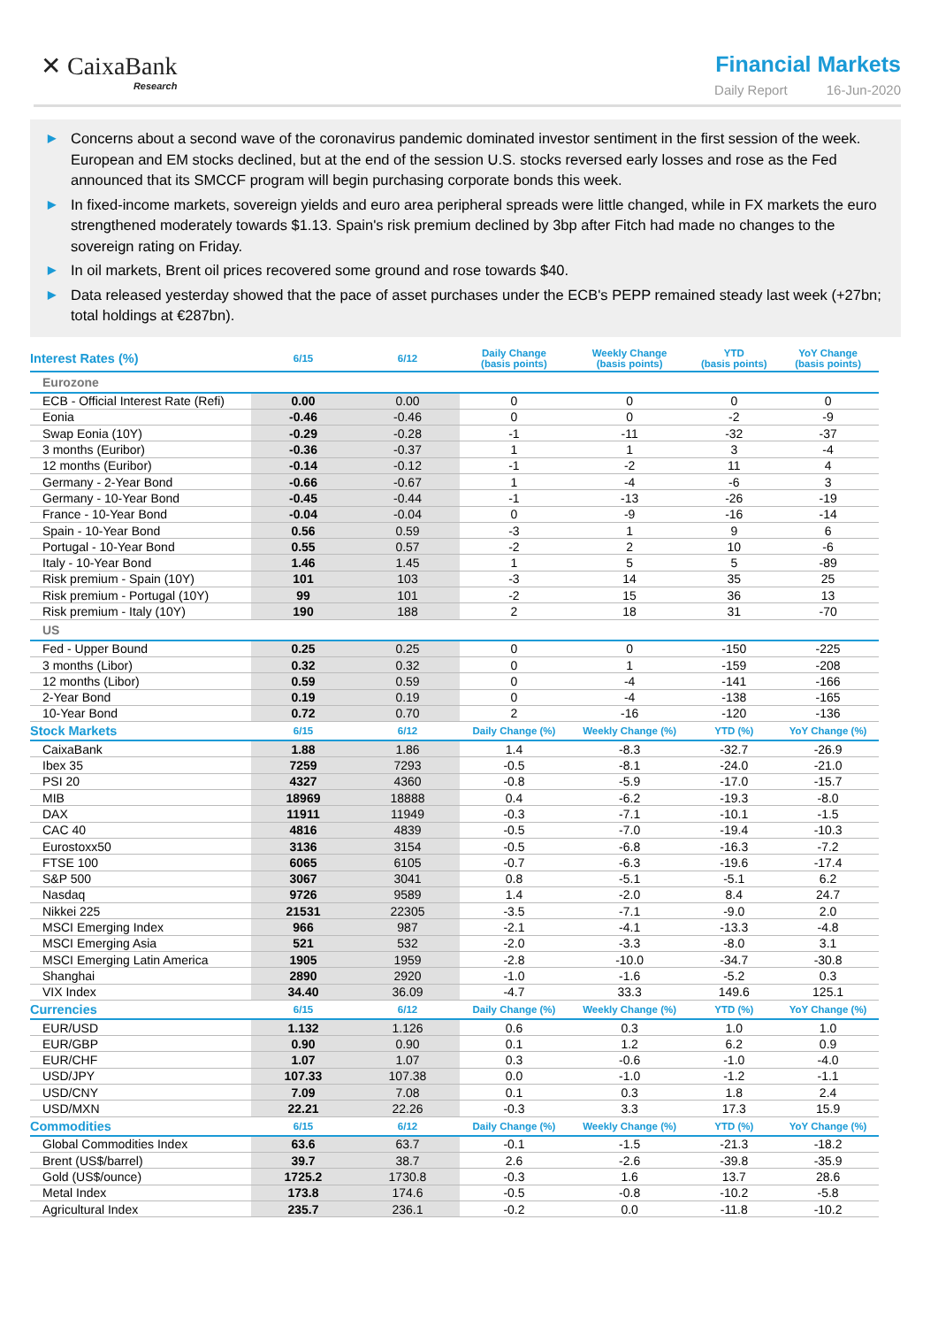✕ CaixaBank
Research
Financial Markets
Daily Report 16-Jun-2020
▶ Concerns about a second wave of the coronavirus pandemic dominated investor sentiment in the first session of the week. European and EM stocks declined, but at the end of the session U.S. stocks reversed early losses and rose as the Fed announced that its SMCCF program will begin purchasing corporate bonds this week.
▶ In fixed-income markets, sovereign yields and euro area peripheral spreads were little changed, while in FX markets the euro strengthened moderately towards $1.13. Spain's risk premium declined by 3bp after Fitch had made no changes to the sovereign rating on Friday.
▶ In oil markets, Brent oil prices recovered some ground and rose towards $40.
▶ Data released yesterday showed that the pace of asset purchases under the ECB's PEPP remained steady last week (+27bn; total holdings at €287bn).
| Interest Rates (%) | 6/15 | 6/12 | Daily Change (basis points) | Weekly Change (basis points) | YTD (basis points) | YoY Change (basis points) |
| --- | --- | --- | --- | --- | --- | --- |
| Eurozone | | | | | | |
| ECB - Official Interest Rate (Refi) | 0.00 | 0.00 | 0 | 0 | 0 | 0 |
| Eonia | -0.46 | -0.46 | 0 | 0 | -2 | -9 |
| Swap Eonia (10Y) | -0.29 | -0.28 | -1 | -11 | -32 | -37 |
| 3 months (Euribor) | -0.36 | -0.37 | 1 | 1 | 3 | -4 |
| 12 months (Euribor) | -0.14 | -0.12 | -1 | -2 | 11 | 4 |
| Germany - 2-Year Bond | -0.66 | -0.67 | 1 | -4 | -6 | 3 |
| Germany - 10-Year Bond | -0.45 | -0.44 | -1 | -13 | -26 | -19 |
| France - 10-Year Bond | -0.04 | -0.04 | 0 | -9 | -16 | -14 |
| Spain - 10-Year Bond | 0.56 | 0.59 | -3 | 1 | 9 | 6 |
| Portugal - 10-Year Bond | 0.55 | 0.57 | -2 | 2 | 10 | -6 |
| Italy - 10-Year Bond | 1.46 | 1.45 | 1 | 5 | 5 | -89 |
| Risk premium - Spain (10Y) | 101 | 103 | -3 | 14 | 35 | 25 |
| Risk premium - Portugal (10Y) | 99 | 101 | -2 | 15 | 36 | 13 |
| Risk premium - Italy (10Y) | 190 | 188 | 2 | 18 | 31 | -70 |
| US | | | | | | |
| Fed - Upper Bound | 0.25 | 0.25 | 0 | 0 | -150 | -225 |
| 3 months (Libor) | 0.32 | 0.32 | 0 | 1 | -159 | -208 |
| 12 months (Libor) | 0.59 | 0.59 | 0 | -4 | -141 | -166 |
| 2-Year Bond | 0.19 | 0.19 | 0 | -4 | -138 | -165 |
| 10-Year Bond | 0.72 | 0.70 | 2 | -16 | -120 | -136 |
| Stock Markets | 6/15 | 6/12 | Daily Change (%) | Weekly Change (%) | YTD (%) | YoY Change (%) |
| CaixaBank | 1.88 | 1.86 | 1.4 | -8.3 | -32.7 | -26.9 |
| Ibex 35 | 7259 | 7293 | -0.5 | -8.1 | -24.0 | -21.0 |
| PSI 20 | 4327 | 4360 | -0.8 | -5.9 | -17.0 | -15.7 |
| MIB | 18969 | 18888 | 0.4 | -6.2 | -19.3 | -8.0 |
| DAX | 11911 | 11949 | -0.3 | -7.1 | -10.1 | -1.5 |
| CAC 40 | 4816 | 4839 | -0.5 | -7.0 | -19.4 | -10.3 |
| Eurostoxx50 | 3136 | 3154 | -0.5 | -6.8 | -16.3 | -7.2 |
| FTSE 100 | 6065 | 6105 | -0.7 | -6.3 | -19.6 | -17.4 |
| S&P 500 | 3067 | 3041 | 0.8 | -5.1 | -5.1 | 6.2 |
| Nasdaq | 9726 | 9589 | 1.4 | -2.0 | 8.4 | 24.7 |
| Nikkei 225 | 21531 | 22305 | -3.5 | -7.1 | -9.0 | 2.0 |
| MSCI Emerging Index | 966 | 987 | -2.1 | -4.1 | -13.3 | -4.8 |
| MSCI Emerging Asia | 521 | 532 | -2.0 | -3.3 | -8.0 | 3.1 |
| MSCI Emerging Latin America | 1905 | 1959 | -2.8 | -10.0 | -34.7 | -30.8 |
| Shanghai | 2890 | 2920 | -1.0 | -1.6 | -5.2 | 0.3 |
| VIX Index | 34.40 | 36.09 | -4.7 | 33.3 | 149.6 | 125.1 |
| Currencies | 6/15 | 6/12 | Daily Change (%) | Weekly Change (%) | YTD (%) | YoY Change (%) |
| EUR/USD | 1.132 | 1.126 | 0.6 | 0.3 | 1.0 | 1.0 |
| EUR/GBP | 0.90 | 0.90 | 0.1 | 1.2 | 6.2 | 0.9 |
| EUR/CHF | 1.07 | 1.07 | 0.3 | -0.6 | -1.0 | -4.0 |
| USD/JPY | 107.33 | 107.38 | 0.0 | -1.0 | -1.2 | -1.1 |
| USD/CNY | 7.09 | 7.08 | 0.1 | 0.3 | 1.8 | 2.4 |
| USD/MXN | 22.21 | 22.26 | -0.3 | 3.3 | 17.3 | 15.9 |
| Commodities | 6/15 | 6/12 | Daily Change (%) | Weekly Change (%) | YTD (%) | YoY Change (%) |
| Global Commodities Index | 63.6 | 63.7 | -0.1 | -1.5 | -21.3 | -18.2 |
| Brent (US$/barrel) | 39.7 | 38.7 | 2.6 | -2.6 | -39.8 | -35.9 |
| Gold (US$/ounce) | 1725.2 | 1730.8 | -0.3 | 1.6 | 13.7 | 28.6 |
| Metal Index | 173.8 | 174.6 | -0.5 | -0.8 | -10.2 | -5.8 |
| Agricultural Index | 235.7 | 236.1 | -0.2 | 0.0 | -11.8 | -10.2 |